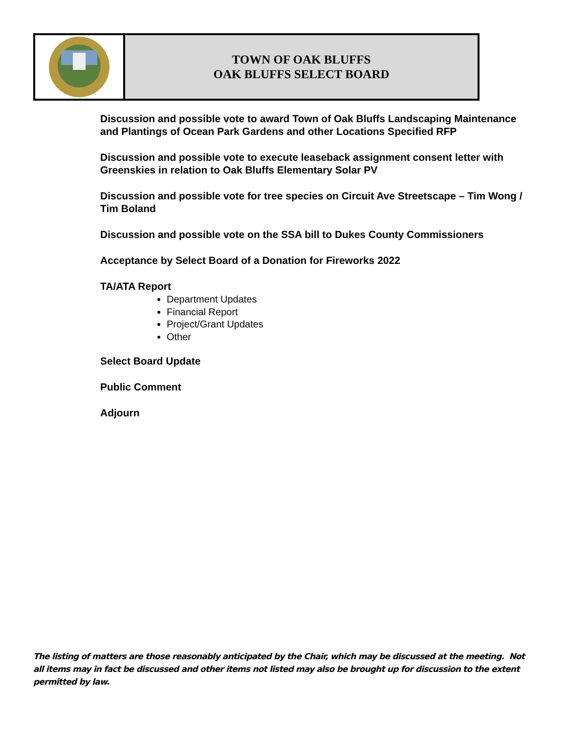TOWN OF OAK BLUFFS
OAK BLUFFS SELECT BOARD
Discussion and possible vote to award Town of Oak Bluffs Landscaping Maintenance and Plantings of Ocean Park Gardens and other Locations Specified RFP
Discussion and possible vote to execute leaseback assignment consent letter with Greenskies in relation to Oak Bluffs Elementary Solar PV
Discussion and possible vote for tree species on Circuit Ave Streetscape – Tim Wong / Tim Boland
Discussion and possible vote on the SSA bill to Dukes County Commissioners
Acceptance by Select Board of a Donation for Fireworks 2022
TA/ATA Report
Department Updates
Financial Report
Project/Grant Updates
Other
Select Board Update
Public Comment
Adjourn
The listing of matters are those reasonably anticipated by the Chair, which may be discussed at the meeting. Not all items may in fact be discussed and other items not listed may also be brought up for discussion to the extent permitted by law.